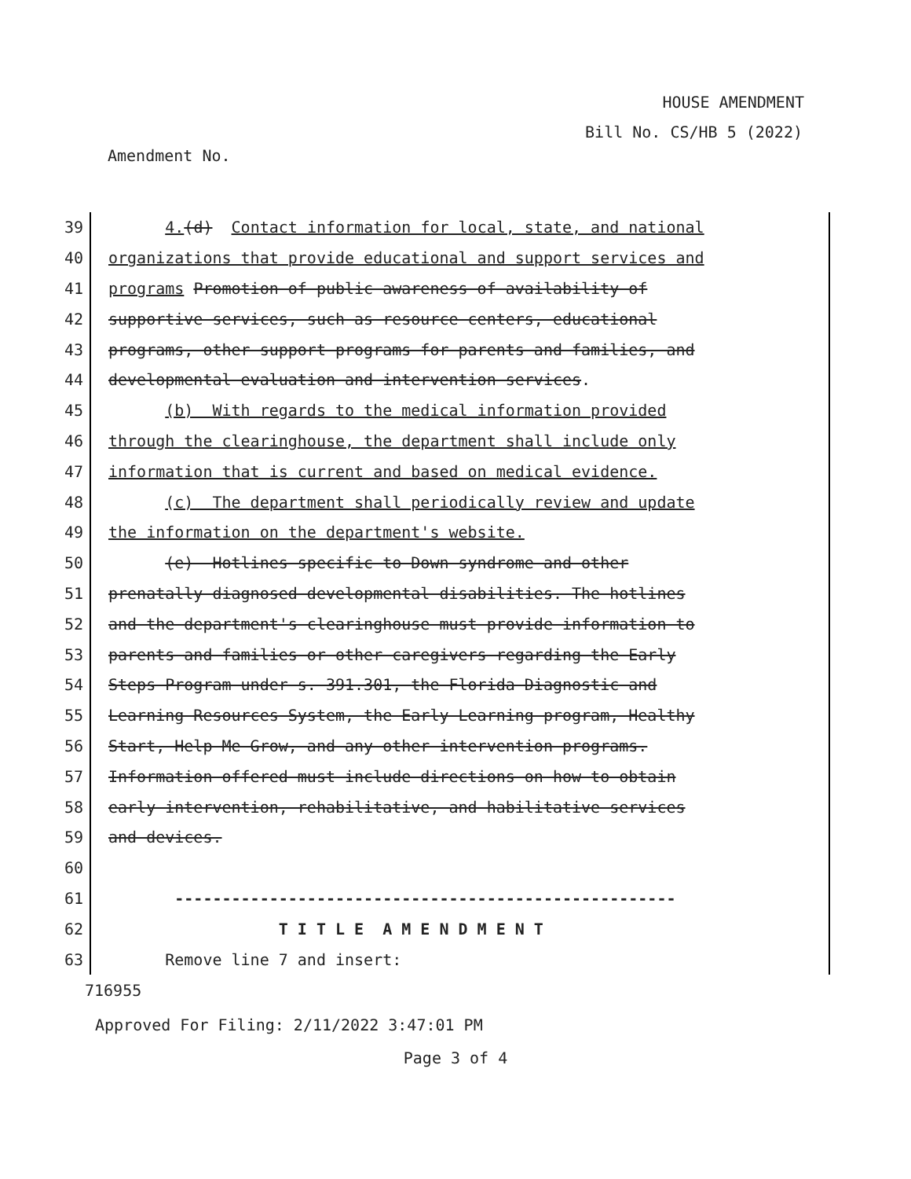HOUSE AMENDMENT
Bill No. CS/HB 5 (2022)
Amendment No.
39
4.(d) Contact information for local, state, and national
40
organizations that provide educational and support services and
41
programs Promotion of public awareness of availability of
42
supportive services, such as resource centers, educational
43
programs, other support programs for parents and families, and
44
developmental evaluation and intervention services.
45
(b) With regards to the medical information provided
46
through the clearinghouse, the department shall include only
47
information that is current and based on medical evidence.
48
(c) The department shall periodically review and update
49
the information on the department's website.
50
(e) Hotlines specific to Down syndrome and other
51
prenatally diagnosed developmental disabilities. The hotlines
52
and the department's clearinghouse must provide information to
53
parents and families or other caregivers regarding the Early
54
Steps Program under s. 391.301, the Florida Diagnostic and
55
Learning Resources System, the Early Learning program, Healthy
56
Start, Help Me Grow, and any other intervention programs.
57
Information offered must include directions on how to obtain
58
early intervention, rehabilitative, and habilitative services
59
and devices.
60
61
-----------------------------------------------------
62
T I T L E A M E N D M E N T
63
Remove line 7 and insert:
716955
Approved For Filing: 2/11/2022 3:47:01 PM
Page 3 of 4